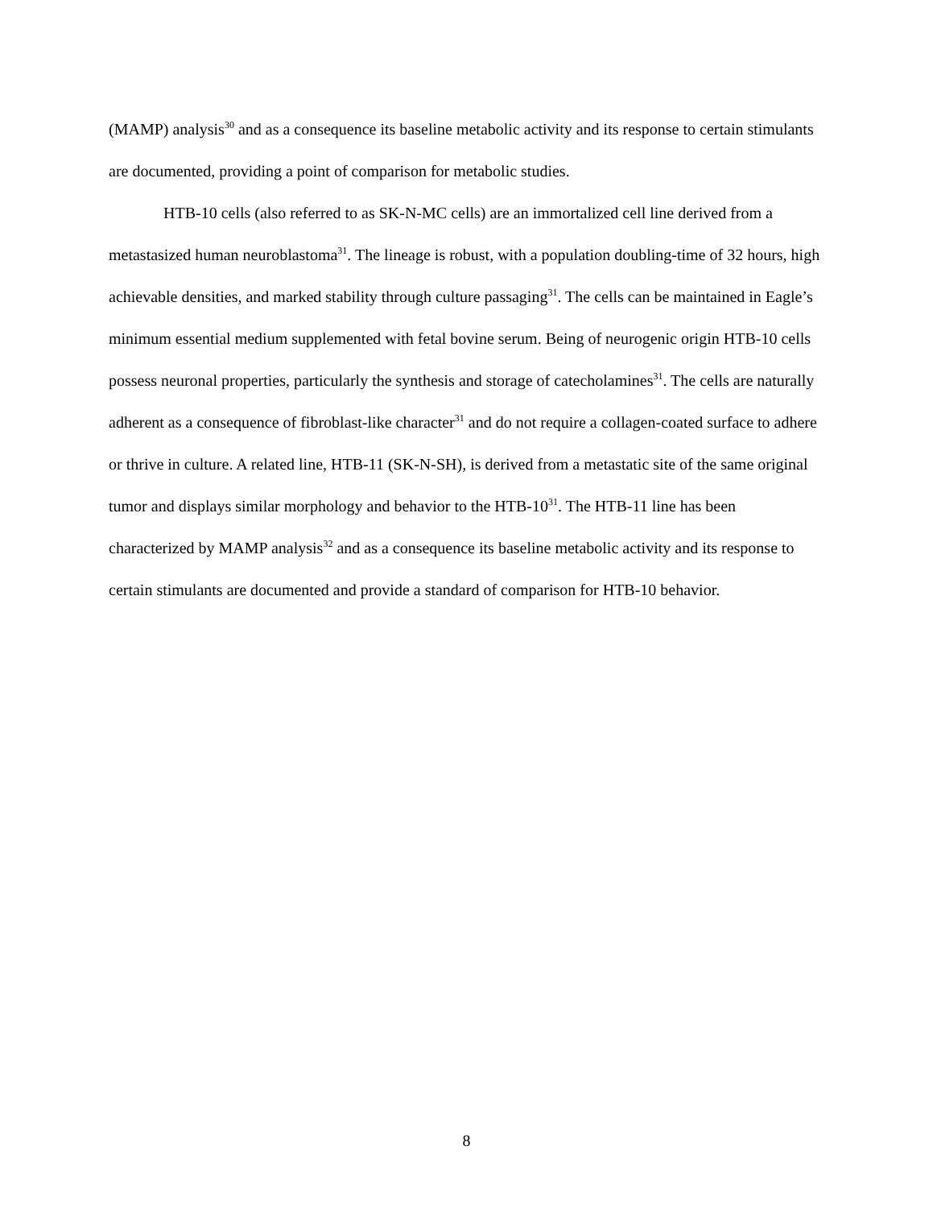(MAMP) analysis<sup>30</sup> and as a consequence its baseline metabolic activity and its response to certain stimulants are documented, providing a point of comparison for metabolic studies.
HTB-10 cells (also referred to as SK-N-MC cells) are an immortalized cell line derived from a metastasized human neuroblastoma<sup>31</sup>. The lineage is robust, with a population doubling-time of 32 hours, high achievable densities, and marked stability through culture passaging<sup>31</sup>. The cells can be maintained in Eagle’s minimum essential medium supplemented with fetal bovine serum. Being of neurogenic origin HTB-10 cells possess neuronal properties, particularly the synthesis and storage of catecholamines<sup>31</sup>. The cells are naturally adherent as a consequence of fibroblast-like character<sup>31</sup> and do not require a collagen-coated surface to adhere or thrive in culture. A related line, HTB-11 (SK-N-SH), is derived from a metastatic site of the same original tumor and displays similar morphology and behavior to the HTB-10<sup>31</sup>. The HTB-11 line has been characterized by MAMP analysis<sup>32</sup> and as a consequence its baseline metabolic activity and its response to certain stimulants are documented and provide a standard of comparison for HTB-10 behavior.
8